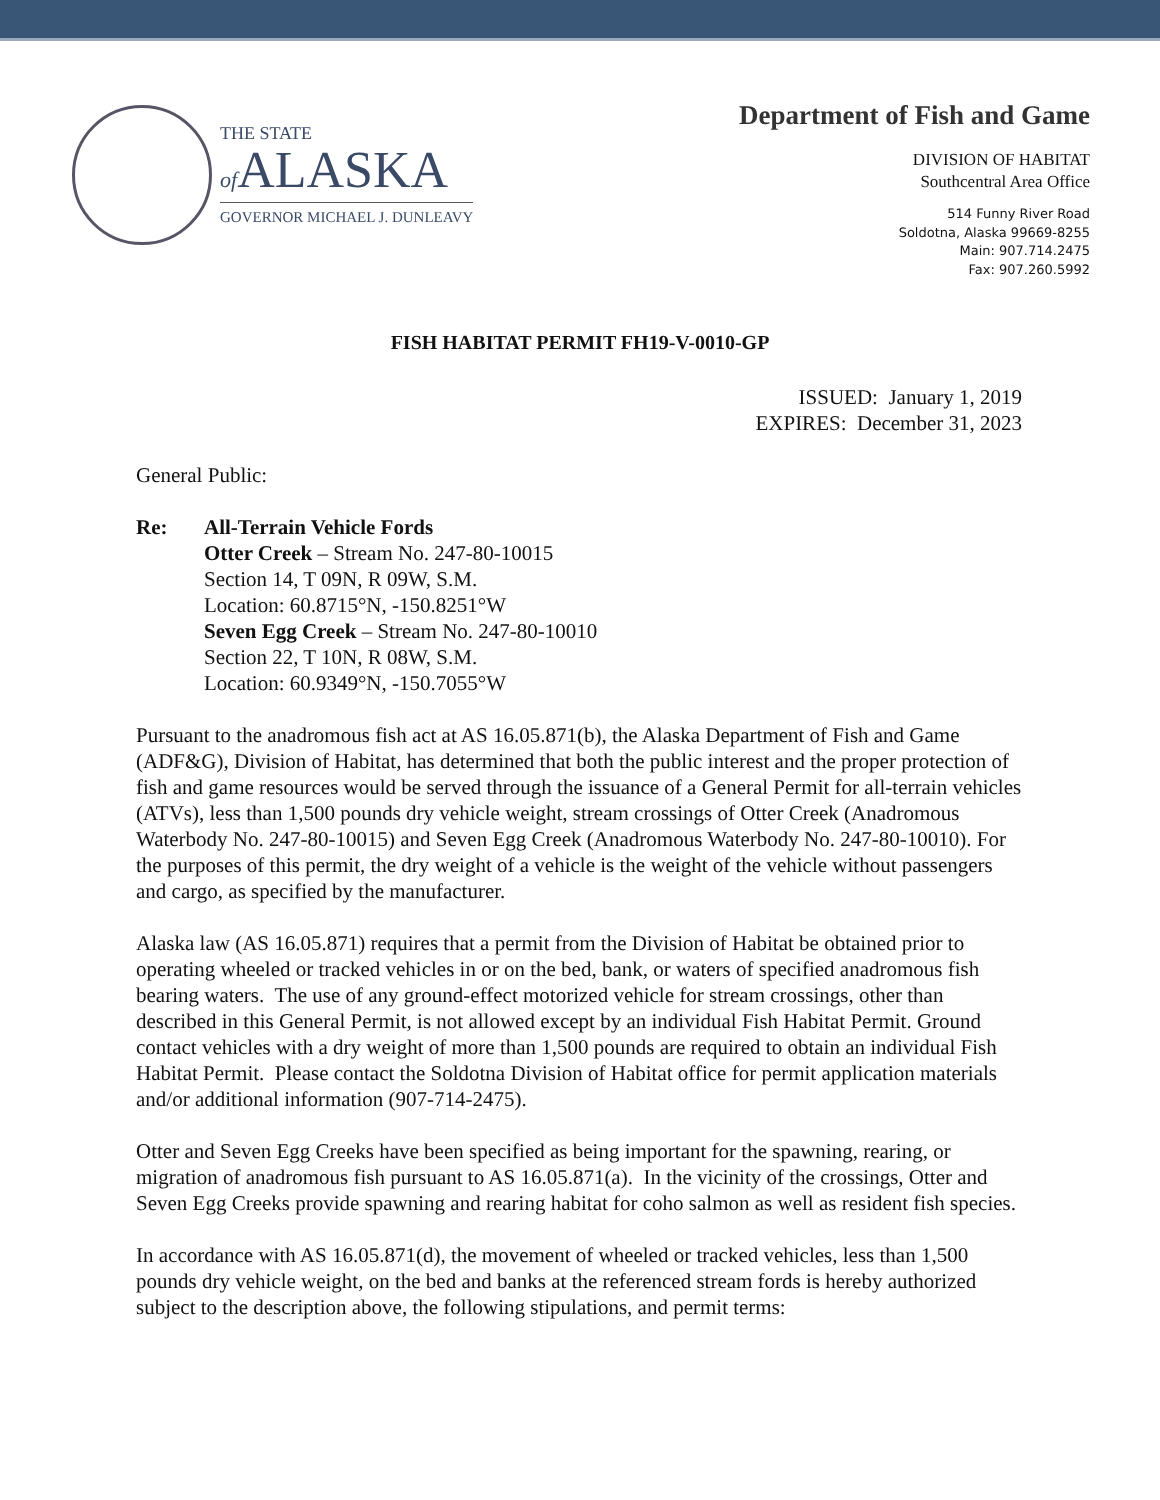THE STATE
of ALASKA
GOVERNOR MICHAEL J. DUNLEAVY
Department of Fish and Game
DIVISION OF HABITAT
Southcentral Area Office
514 Funny River Road
Soldotna, Alaska 99669-8255
Main: 907.714.2475
Fax: 907.260.5992
FISH HABITAT PERMIT FH19-V-0010-GP
ISSUED: January 1, 2019
EXPIRES: December 31, 2023
General Public:
Re: All-Terrain Vehicle Fords
Otter Creek – Stream No. 247-80-10015
Section 14, T 09N, R 09W, S.M.
Location: 60.8715°N, -150.8251°W
Seven Egg Creek – Stream No. 247-80-10010
Section 22, T 10N, R 08W, S.M.
Location: 60.9349°N, -150.7055°W
Pursuant to the anadromous fish act at AS 16.05.871(b), the Alaska Department of Fish and Game (ADF&G), Division of Habitat, has determined that both the public interest and the proper protection of fish and game resources would be served through the issuance of a General Permit for all-terrain vehicles (ATVs), less than 1,500 pounds dry vehicle weight, stream crossings of Otter Creek (Anadromous Waterbody No. 247-80-10015) and Seven Egg Creek (Anadromous Waterbody No. 247-80-10010). For the purposes of this permit, the dry weight of a vehicle is the weight of the vehicle without passengers and cargo, as specified by the manufacturer.
Alaska law (AS 16.05.871) requires that a permit from the Division of Habitat be obtained prior to operating wheeled or tracked vehicles in or on the bed, bank, or waters of specified anadromous fish bearing waters. The use of any ground-effect motorized vehicle for stream crossings, other than described in this General Permit, is not allowed except by an individual Fish Habitat Permit. Ground contact vehicles with a dry weight of more than 1,500 pounds are required to obtain an individual Fish Habitat Permit. Please contact the Soldotna Division of Habitat office for permit application materials and/or additional information (907-714-2475).
Otter and Seven Egg Creeks have been specified as being important for the spawning, rearing, or migration of anadromous fish pursuant to AS 16.05.871(a). In the vicinity of the crossings, Otter and Seven Egg Creeks provide spawning and rearing habitat for coho salmon as well as resident fish species.
In accordance with AS 16.05.871(d), the movement of wheeled or tracked vehicles, less than 1,500 pounds dry vehicle weight, on the bed and banks at the referenced stream fords is hereby authorized subject to the description above, the following stipulations, and permit terms: